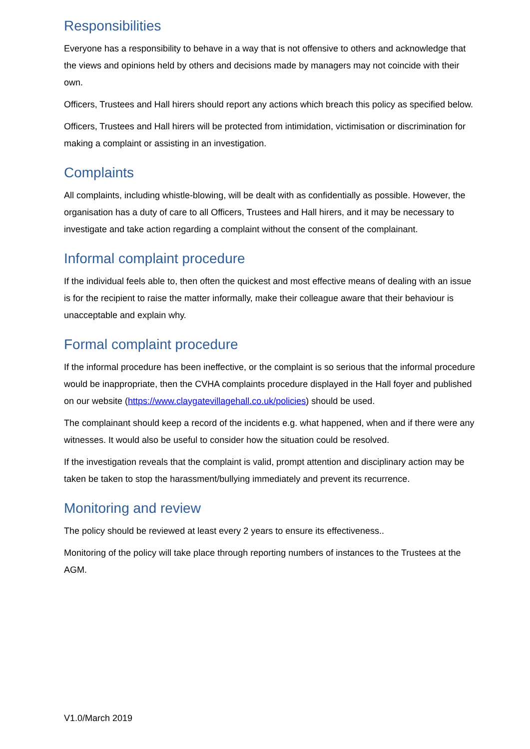Responsibilities
Everyone has a responsibility to behave in a way that is not offensive to others and acknowledge that the views and opinions held by others and decisions made by managers may not coincide with their own.
Officers, Trustees and Hall hirers should report any actions which breach this policy as specified below.
Officers, Trustees and Hall hirers will be protected from intimidation, victimisation or discrimination for making a complaint or assisting in an investigation.
Complaints
All complaints, including whistle-blowing, will be dealt with as confidentially as possible. However, the organisation has a duty of care to all Officers, Trustees and Hall hirers, and it may be necessary to investigate and take action regarding a complaint without the consent of the complainant.
Informal complaint procedure
If the individual feels able to, then often the quickest and most effective means of dealing with an issue is for the recipient to raise the matter informally, make their colleague aware that their behaviour is unacceptable and explain why.
Formal complaint procedure
If the informal procedure has been ineffective, or the complaint is so serious that the informal procedure would be inappropriate, then the CVHA complaints procedure displayed in the Hall foyer and published on our website (https://www.claygatevillagehall.co.uk/policies) should be used.
The complainant should keep a record of the incidents e.g. what happened, when and if there were any witnesses. It would also be useful to consider how the situation could be resolved.
If the investigation reveals that the complaint is valid, prompt attention and disciplinary action may be taken be taken to stop the harassment/bullying immediately and prevent its recurrence.
Monitoring and review
The policy should be reviewed at least every 2 years to ensure its effectiveness..
Monitoring of the policy will take place through reporting numbers of instances to the Trustees at the AGM.
V1.0/March 2019